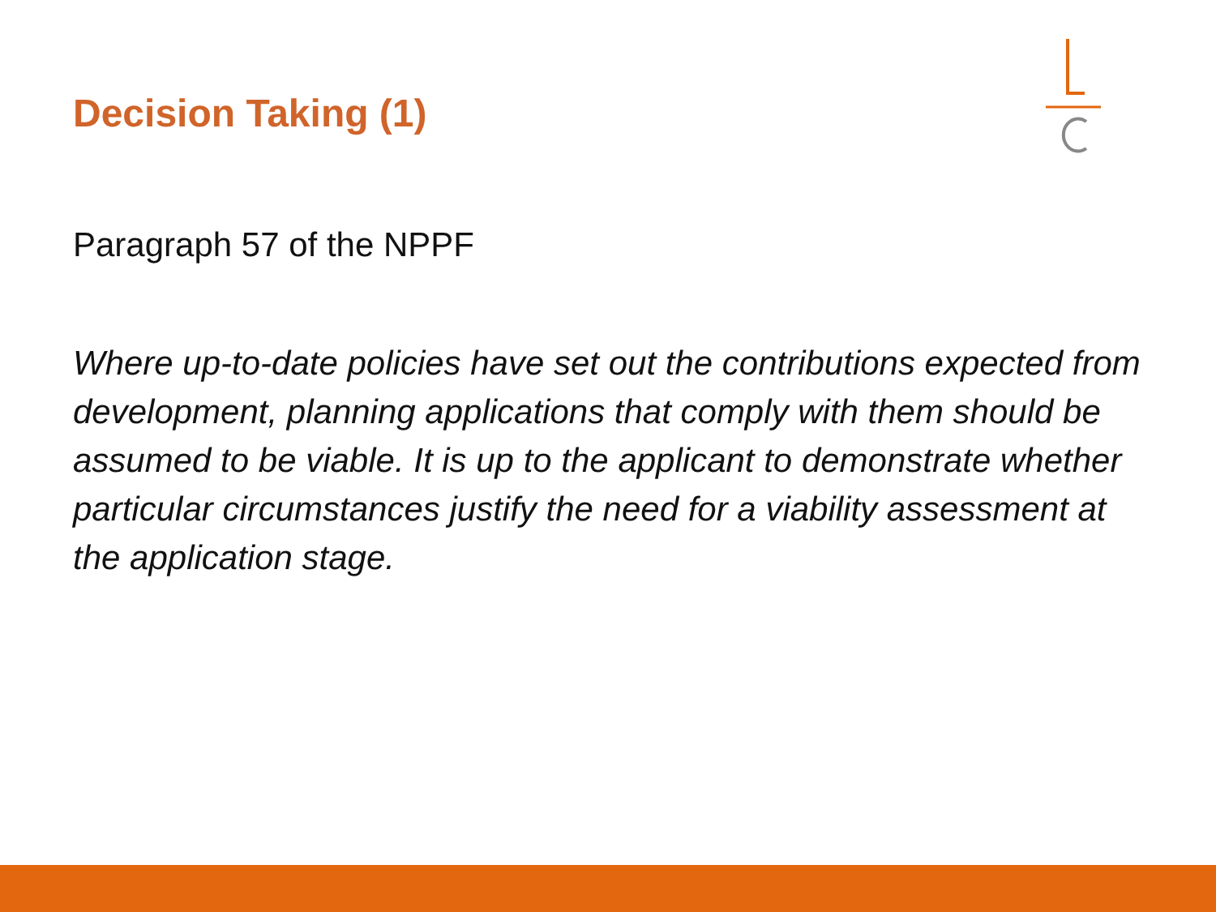Decision Taking (1)
Paragraph 57 of the NPPF
Where up-to-date policies have set out the contributions expected from development, planning applications that comply with them should be assumed to be viable. It is up to the applicant to demonstrate whether particular circumstances justify the need for a viability assessment at the application stage.